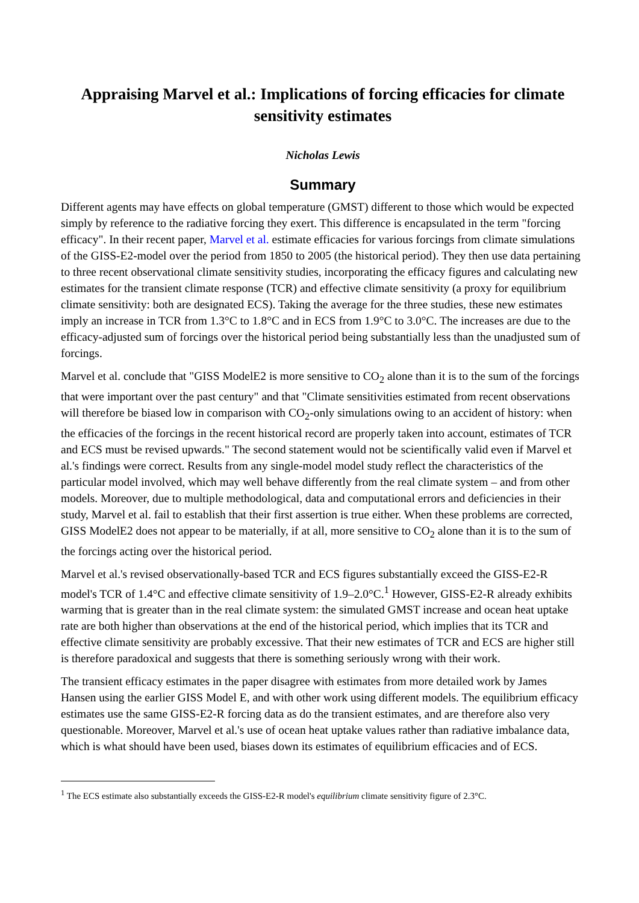Appraising Marvel et al.: Implications of forcing efficacies for climate sensitivity estimates
Nicholas Lewis
Summary
Different agents may have effects on global temperature (GMST) different to those which would be expected simply by reference to the radiative forcing they exert. This difference is encapsulated in the term "forcing efficacy". In their recent paper, Marvel et al. estimate efficacies for various forcings from climate simulations of the GISS-E2-model over the period from 1850 to 2005 (the historical period). They then use data pertaining to three recent observational climate sensitivity studies, incorporating the efficacy figures and calculating new estimates for the transient climate response (TCR) and effective climate sensitivity (a proxy for equilibrium climate sensitivity: both are designated ECS). Taking the average for the three studies, these new estimates imply an increase in TCR from 1.3°C to 1.8°C and in ECS from 1.9°C to 3.0°C. The increases are due to the efficacy-adjusted sum of forcings over the historical period being substantially less than the unadjusted sum of forcings.
Marvel et al. conclude that "GISS ModelE2 is more sensitive to CO<sub>2</sub> alone than it is to the sum of the forcings that were important over the past century" and that "Climate sensitivities estimated from recent observations will therefore be biased low in comparison with CO<sub>2</sub>-only simulations owing to an accident of history: when the efficacies of the forcings in the recent historical record are properly taken into account, estimates of TCR and ECS must be revised upwards." The second statement would not be scientifically valid even if Marvel et al.'s findings were correct. Results from any single-model model study reflect the characteristics of the particular model involved, which may well behave differently from the real climate system – and from other models. Moreover, due to multiple methodological, data and computational errors and deficiencies in their study, Marvel et al. fail to establish that their first assertion is true either. When these problems are corrected, GISS ModelE2 does not appear to be materially, if at all, more sensitive to CO<sub>2</sub> alone than it is to the sum of the forcings acting over the historical period.
Marvel et al.'s revised observationally-based TCR and ECS figures substantially exceed the GISS-E2-R model's TCR of 1.4°C and effective climate sensitivity of 1.9–2.0°C.<sup>1</sup> However, GISS-E2-R already exhibits warming that is greater than in the real climate system: the simulated GMST increase and ocean heat uptake rate are both higher than observations at the end of the historical period, which implies that its TCR and effective climate sensitivity are probably excessive. That their new estimates of TCR and ECS are higher still is therefore paradoxical and suggests that there is something seriously wrong with their work.
The transient efficacy estimates in the paper disagree with estimates from more detailed work by James Hansen using the earlier GISS Model E, and with other work using different models. The equilibrium efficacy estimates use the same GISS-E2-R forcing data as do the transient estimates, and are therefore also very questionable. Moreover, Marvel et al.'s use of ocean heat uptake values rather than radiative imbalance data, which is what should have been used, biases down its estimates of equilibrium efficacies and of ECS.
<sup>1</sup> The ECS estimate also substantially exceeds the GISS-E2-R model's equilibrium climate sensitivity figure of 2.3°C.